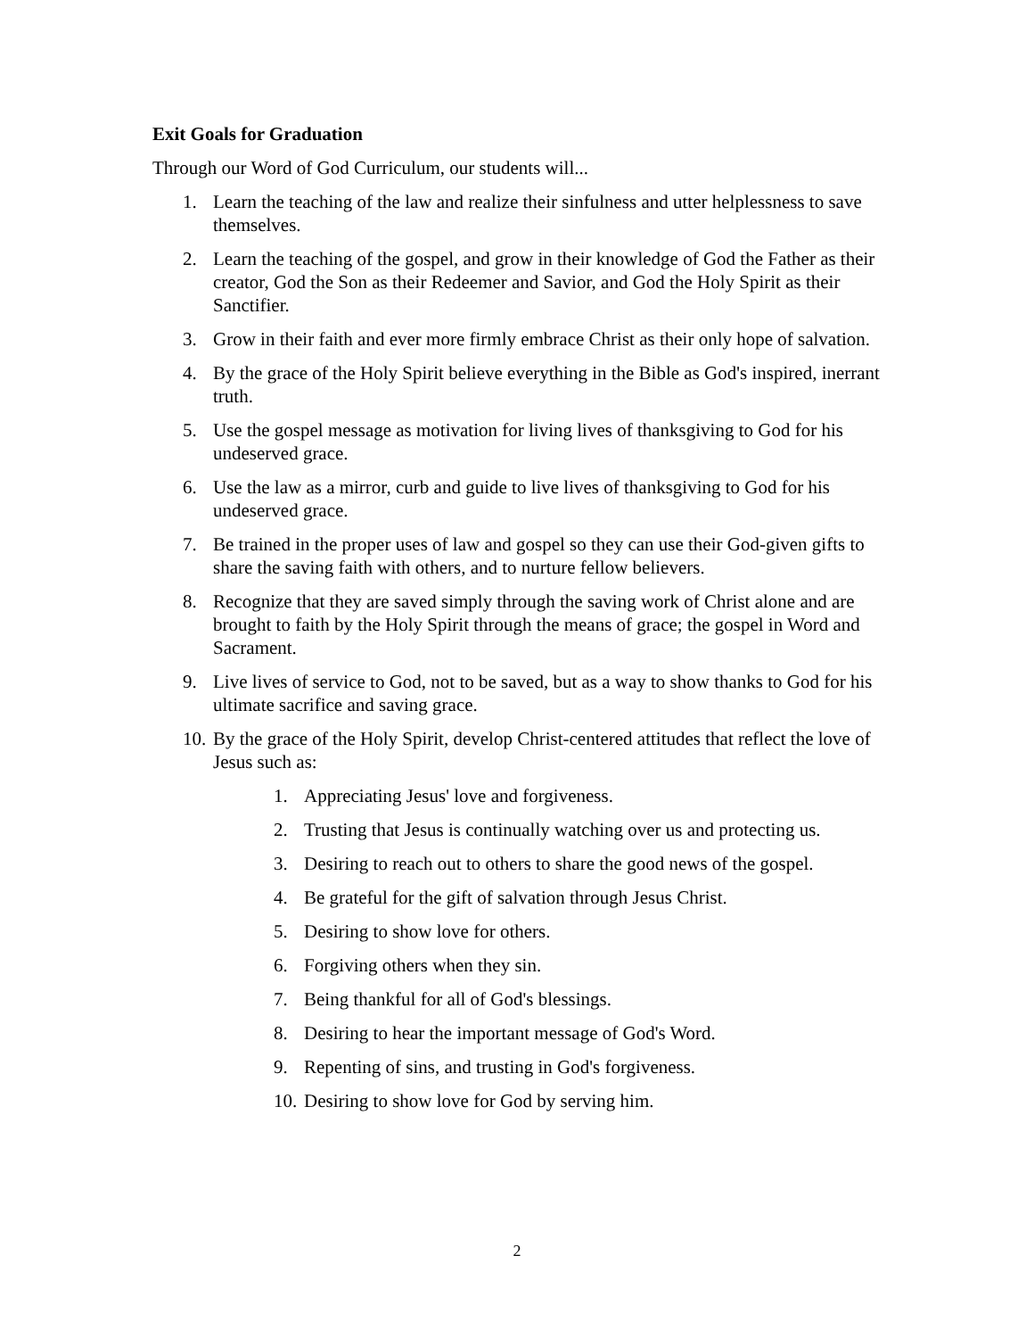Exit Goals for Graduation
Through our Word of God Curriculum, our students will...
1. Learn the teaching of the law and realize their sinfulness and utter helplessness to save themselves.
2. Learn the teaching of the gospel, and grow in their knowledge of God the Father as their creator, God the Son as their Redeemer and Savior, and God the Holy Spirit as their Sanctifier.
3. Grow in their faith and ever more firmly embrace Christ as their only hope of salvation.
4. By the grace of the Holy Spirit believe everything in the Bible as God's inspired, inerrant truth.
5. Use the gospel message as motivation for living lives of thanksgiving to God for his undeserved grace.
6. Use the law as a mirror, curb and guide to live lives of thanksgiving to God for his undeserved grace.
7. Be trained in the proper uses of law and gospel so they can use their God-given gifts to share the saving faith with others, and to nurture fellow believers.
8. Recognize that they are saved simply through the saving work of Christ alone and are brought to faith by the Holy Spirit through the means of grace; the gospel in Word and Sacrament.
9. Live lives of service to God, not to be saved, but as a way to show thanks to God for his ultimate sacrifice and saving grace.
10. By the grace of the Holy Spirit, develop Christ-centered attitudes that reflect the love of Jesus such as:
1. Appreciating Jesus' love and forgiveness.
2. Trusting that Jesus is continually watching over us and protecting us.
3. Desiring to reach out to others to share the good news of the gospel.
4. Be grateful for the gift of salvation through Jesus Christ.
5. Desiring to show love for others.
6. Forgiving others when they sin.
7. Being thankful for all of God's blessings.
8. Desiring to hear the important message of God's Word.
9. Repenting of sins, and trusting in God's forgiveness.
10. Desiring to show love for God by serving him.
2